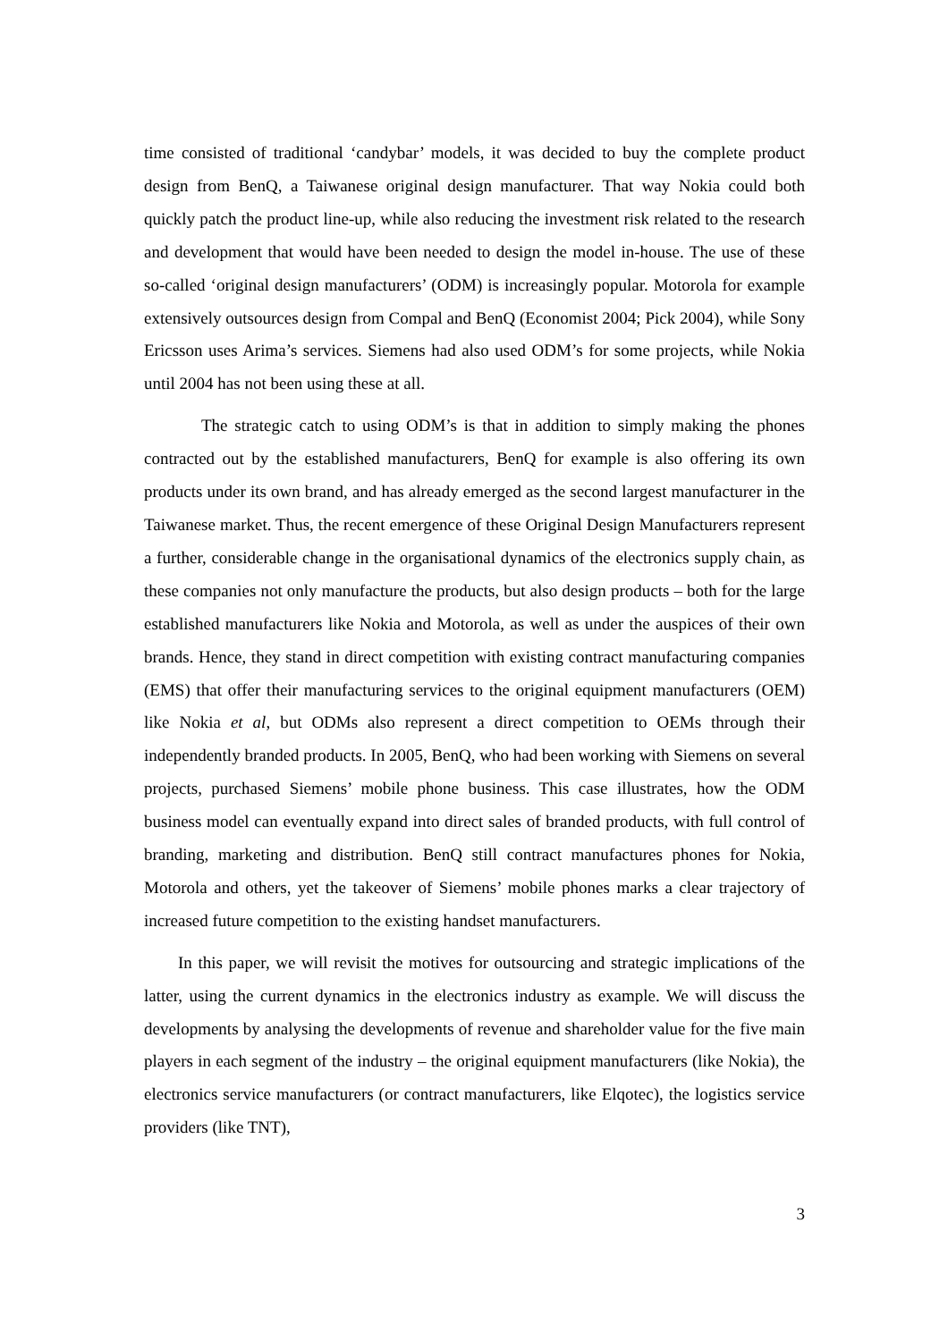time consisted of traditional ‘candybar’ models, it was decided to buy the complete product design from BenQ, a Taiwanese original design manufacturer. That way Nokia could both quickly patch the product line-up, while also reducing the investment risk related to the research and development that would have been needed to design the model in-house. The use of these so-called ‘original design manufacturers’ (ODM) is increasingly popular. Motorola for example extensively outsources design from Compal and BenQ (Economist 2004; Pick 2004), while Sony Ericsson uses Arima’s services. Siemens had also used ODM’s for some projects, while Nokia until 2004 has not been using these at all.
The strategic catch to using ODM’s is that in addition to simply making the phones contracted out by the established manufacturers, BenQ for example is also offering its own products under its own brand, and has already emerged as the second largest manufacturer in the Taiwanese market. Thus, the recent emergence of these Original Design Manufacturers represent a further, considerable change in the organisational dynamics of the electronics supply chain, as these companies not only manufacture the products, but also design products – both for the large established manufacturers like Nokia and Motorola, as well as under the auspices of their own brands. Hence, they stand in direct competition with existing contract manufacturing companies (EMS) that offer their manufacturing services to the original equipment manufacturers (OEM) like Nokia et al, but ODMs also represent a direct competition to OEMs through their independently branded products. In 2005, BenQ, who had been working with Siemens on several projects, purchased Siemens’ mobile phone business. This case illustrates, how the ODM business model can eventually expand into direct sales of branded products, with full control of branding, marketing and distribution. BenQ still contract manufactures phones for Nokia, Motorola and others, yet the takeover of Siemens’ mobile phones marks a clear trajectory of increased future competition to the existing handset manufacturers.
In this paper, we will revisit the motives for outsourcing and strategic implications of the latter, using the current dynamics in the electronics industry as example. We will discuss the developments by analysing the developments of revenue and shareholder value for the five main players in each segment of the industry – the original equipment manufacturers (like Nokia), the electronics service manufacturers (or contract manufacturers, like Elqotec), the logistics service providers (like TNT),
3